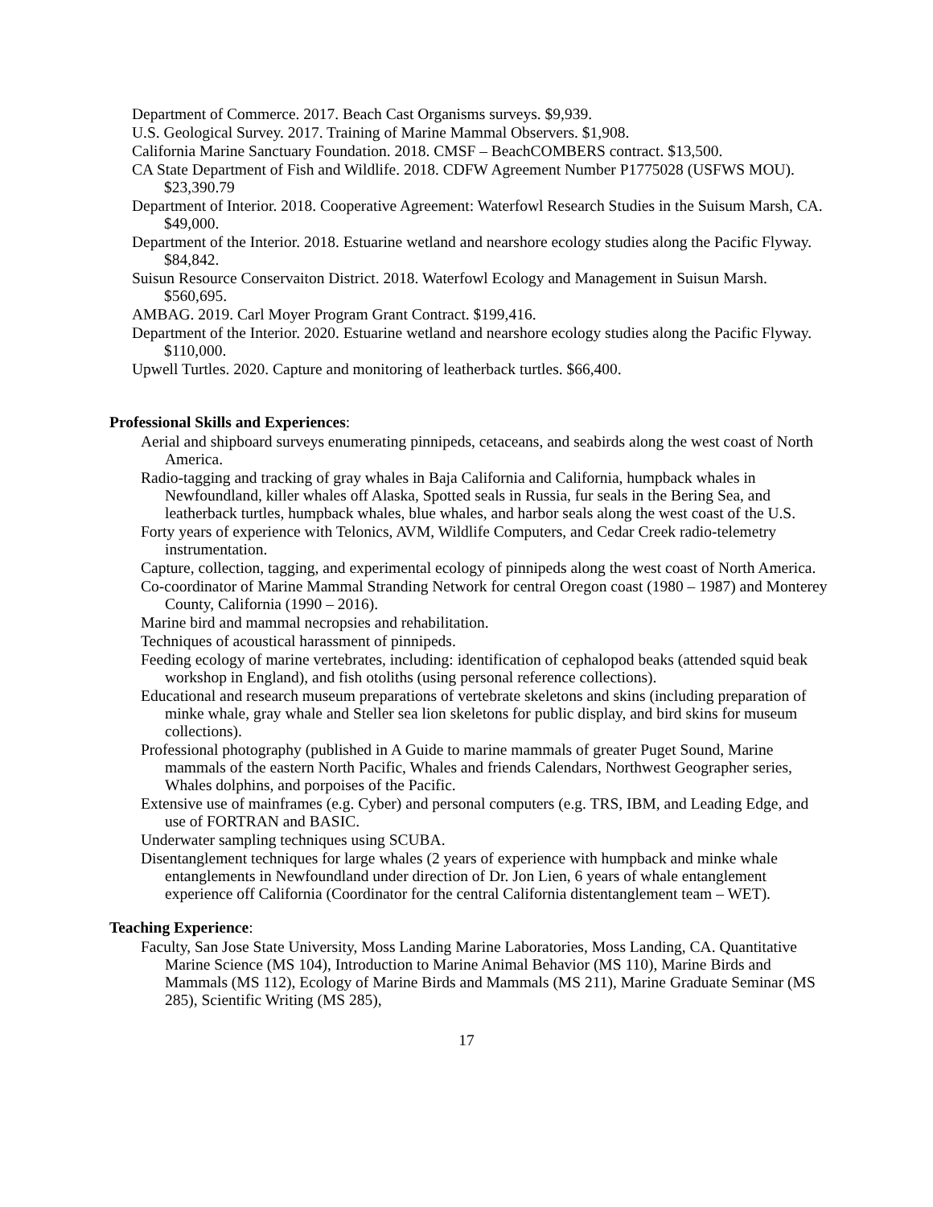Department of Commerce. 2017. Beach Cast Organisms surveys. $9,939.
U.S. Geological Survey. 2017. Training of Marine Mammal Observers. $1,908.
California Marine Sanctuary Foundation. 2018. CMSF – BeachCOMBERS contract. $13,500.
CA State Department of Fish and Wildlife. 2018. CDFW Agreement Number P1775028 (USFWS MOU). $23,390.79
Department of Interior. 2018. Cooperative Agreement: Waterfowl Research Studies in the Suisum Marsh, CA. $49,000.
Department of the Interior. 2018. Estuarine wetland and nearshore ecology studies along the Pacific Flyway. $84,842.
Suisun Resource Conservaiton District. 2018. Waterfowl Ecology and Management in Suisun Marsh. $560,695.
AMBAG. 2019. Carl Moyer Program Grant Contract. $199,416.
Department of the Interior. 2020. Estuarine wetland and nearshore ecology studies along the Pacific Flyway. $110,000.
Upwell Turtles. 2020. Capture and monitoring of leatherback turtles. $66,400.
Professional Skills and Experiences:
Aerial and shipboard surveys enumerating pinnipeds, cetaceans, and seabirds along the west coast of North America.
Radio-tagging and tracking of gray whales in Baja California and California, humpback whales in Newfoundland, killer whales off Alaska, Spotted seals in Russia, fur seals in the Bering Sea, and leatherback turtles, humpback whales, blue whales, and harbor seals along the west coast of the U.S.
Forty years of experience with Telonics, AVM, Wildlife Computers, and Cedar Creek radio-telemetry instrumentation.
Capture, collection, tagging, and experimental ecology of pinnipeds along the west coast of North America.
Co-coordinator of Marine Mammal Stranding Network for central Oregon coast (1980 – 1987) and Monterey County, California (1990 – 2016).
Marine bird and mammal necropsies and rehabilitation.
Techniques of acoustical harassment of pinnipeds.
Feeding ecology of marine vertebrates, including: identification of cephalopod beaks (attended squid beak workshop in England), and fish otoliths (using personal reference collections).
Educational and research museum preparations of vertebrate skeletons and skins (including preparation of minke whale, gray whale and Steller sea lion skeletons for public display, and bird skins for museum collections).
Professional photography (published in A Guide to marine mammals of greater Puget Sound, Marine mammals of the eastern North Pacific, Whales and friends Calendars, Northwest Geographer series, Whales dolphins, and porpoises of the Pacific.
Extensive use of mainframes (e.g. Cyber) and personal computers (e.g. TRS, IBM, and Leading Edge, and use of FORTRAN and BASIC.
Underwater sampling techniques using SCUBA.
Disentanglement techniques for large whales (2 years of experience with humpback and minke whale entanglements in Newfoundland under direction of Dr. Jon Lien, 6 years of whale entanglement experience off California (Coordinator for the central California distentanglement team – WET).
Teaching Experience:
Faculty, San Jose State University, Moss Landing Marine Laboratories, Moss Landing, CA. Quantitative Marine Science (MS 104), Introduction to Marine Animal Behavior (MS 110), Marine Birds and Mammals (MS 112), Ecology of Marine Birds and Mammals (MS 211), Marine Graduate Seminar (MS 285), Scientific Writing (MS 285),
17